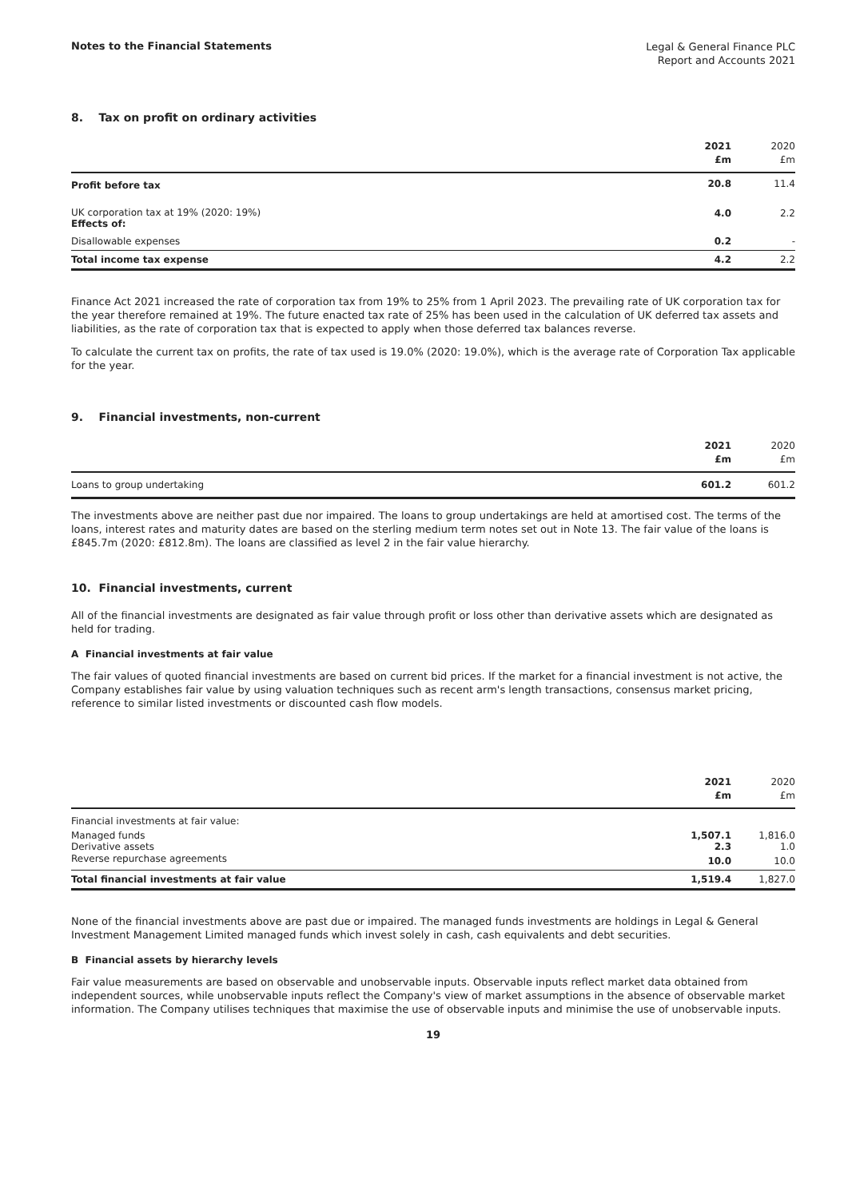Notes to the Financial Statements
Legal & General Finance PLC
Report and Accounts 2021
8. Tax on profit on ordinary activities
| | 2021 £m | 2020 £m |
| --- | --- | --- |
| Profit before tax | 20.8 | 11.4 |
| UK corporation tax at 19% (2020: 19%) Effects of: | 4.0 | 2.2 |
| Disallowable expenses | 0.2 | - |
| Total income tax expense | 4.2 | 2.2 |
Finance Act 2021 increased the rate of corporation tax from 19% to 25% from 1 April 2023. The prevailing rate of UK corporation tax for the year therefore remained at 19%. The future enacted tax rate of 25% has been used in the calculation of UK deferred tax assets and liabilities, as the rate of corporation tax that is expected to apply when those deferred tax balances reverse.
To calculate the current tax on profits, the rate of tax used is 19.0% (2020: 19.0%), which is the average rate of Corporation Tax applicable for the year.
9. Financial investments, non-current
| | 2021 £m | 2020 £m |
| --- | --- | --- |
| Loans to group undertaking | 601.2 | 601.2 |
The investments above are neither past due nor impaired. The loans to group undertakings are held at amortised cost. The terms of the loans, interest rates and maturity dates are based on the sterling medium term notes set out in Note 13. The fair value of the loans is £845.7m (2020: £812.8m). The loans are classified as level 2 in the fair value hierarchy.
10. Financial investments, current
All of the financial investments are designated as fair value through profit or loss other than derivative assets which are designated as held for trading.
A Financial investments at fair value
The fair values of quoted financial investments are based on current bid prices. If the market for a financial investment is not active, the Company establishes fair value by using valuation techniques such as recent arm's length transactions, consensus market pricing, reference to similar listed investments or discounted cash flow models.
| | 2021 £m | 2020 £m |
| --- | --- | --- |
| Financial investments at fair value: | | |
| Managed funds | 1,507.1 | 1,816.0 |
| Derivative assets | 2.3 | 1.0 |
| Reverse repurchase agreements | 10.0 | 10.0 |
| Total financial investments at fair value | 1,519.4 | 1,827.0 |
None of the financial investments above are past due or impaired. The managed funds investments are holdings in Legal & General Investment Management Limited managed funds which invest solely in cash, cash equivalents and debt securities.
B Financial assets by hierarchy levels
Fair value measurements are based on observable and unobservable inputs. Observable inputs reflect market data obtained from independent sources, while unobservable inputs reflect the Company's view of market assumptions in the absence of observable market information. The Company utilises techniques that maximise the use of observable inputs and minimise the use of unobservable inputs.
19